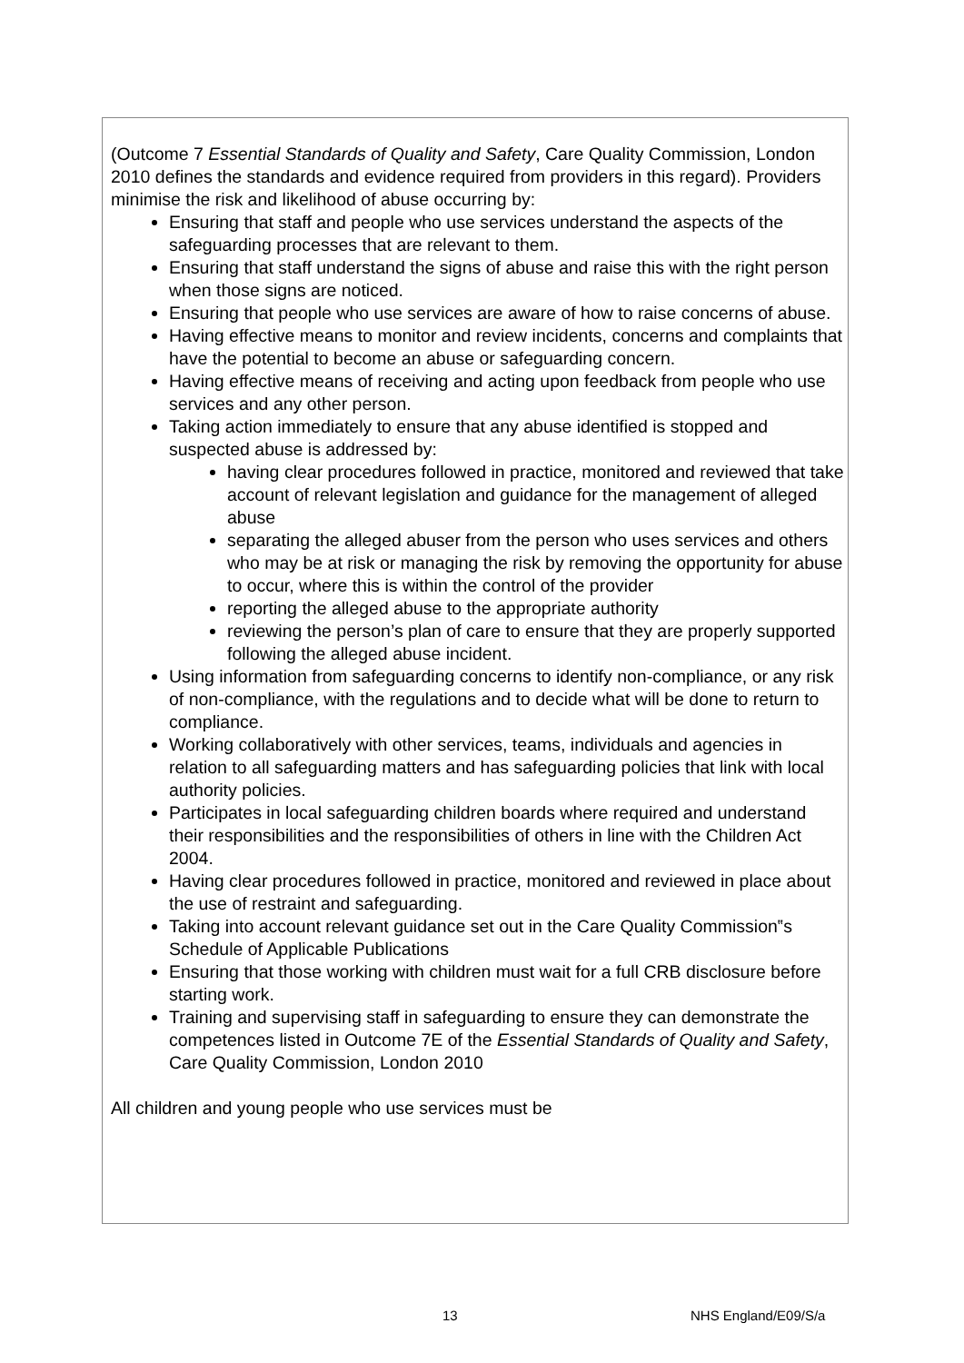(Outcome 7 Essential Standards of Quality and Safety, Care Quality Commission, London 2010 defines the standards and evidence required from providers in this regard). Providers minimise the risk and likelihood of abuse occurring by:
Ensuring that staff and people who use services understand the aspects of the safeguarding processes that are relevant to them.
Ensuring that staff understand the signs of abuse and raise this with the right person when those signs are noticed.
Ensuring that people who use services are aware of how to raise concerns of abuse.
Having effective means to monitor and review incidents, concerns and complaints that have the potential to become an abuse or safeguarding concern.
Having effective means of receiving and acting upon feedback from people who use services and any other person.
Taking action immediately to ensure that any abuse identified is stopped and suspected abuse is addressed by:
having clear procedures followed in practice, monitored and reviewed that take account of relevant legislation and guidance for the management of alleged abuse
separating the alleged abuser from the person who uses services and others who may be at risk or managing the risk by removing the opportunity for abuse to occur, where this is within the control of the provider
reporting the alleged abuse to the appropriate authority
reviewing the person’s plan of care to ensure that they are properly supported following the alleged abuse incident.
Using information from safeguarding concerns to identify non-compliance, or any risk of non-compliance, with the regulations and to decide what will be done to return to compliance.
Working collaboratively with other services, teams, individuals and agencies in relation to all safeguarding matters and has safeguarding policies that link with local authority policies.
Participates in local safeguarding children boards where required and understand their responsibilities and the responsibilities of others in line with the Children Act 2004.
Having clear procedures followed in practice, monitored and reviewed in place about the use of restraint and safeguarding.
Taking into account relevant guidance set out in the Care Quality Commission‟s Schedule of Applicable Publications
Ensuring that those working with children must wait for a full CRB disclosure before starting work.
Training and supervising staff in safeguarding to ensure they can demonstrate the competences listed in Outcome 7E of the Essential Standards of Quality and Safety, Care Quality Commission, London 2010
All children and young people who use services must be
13 NHS England/E09/S/a